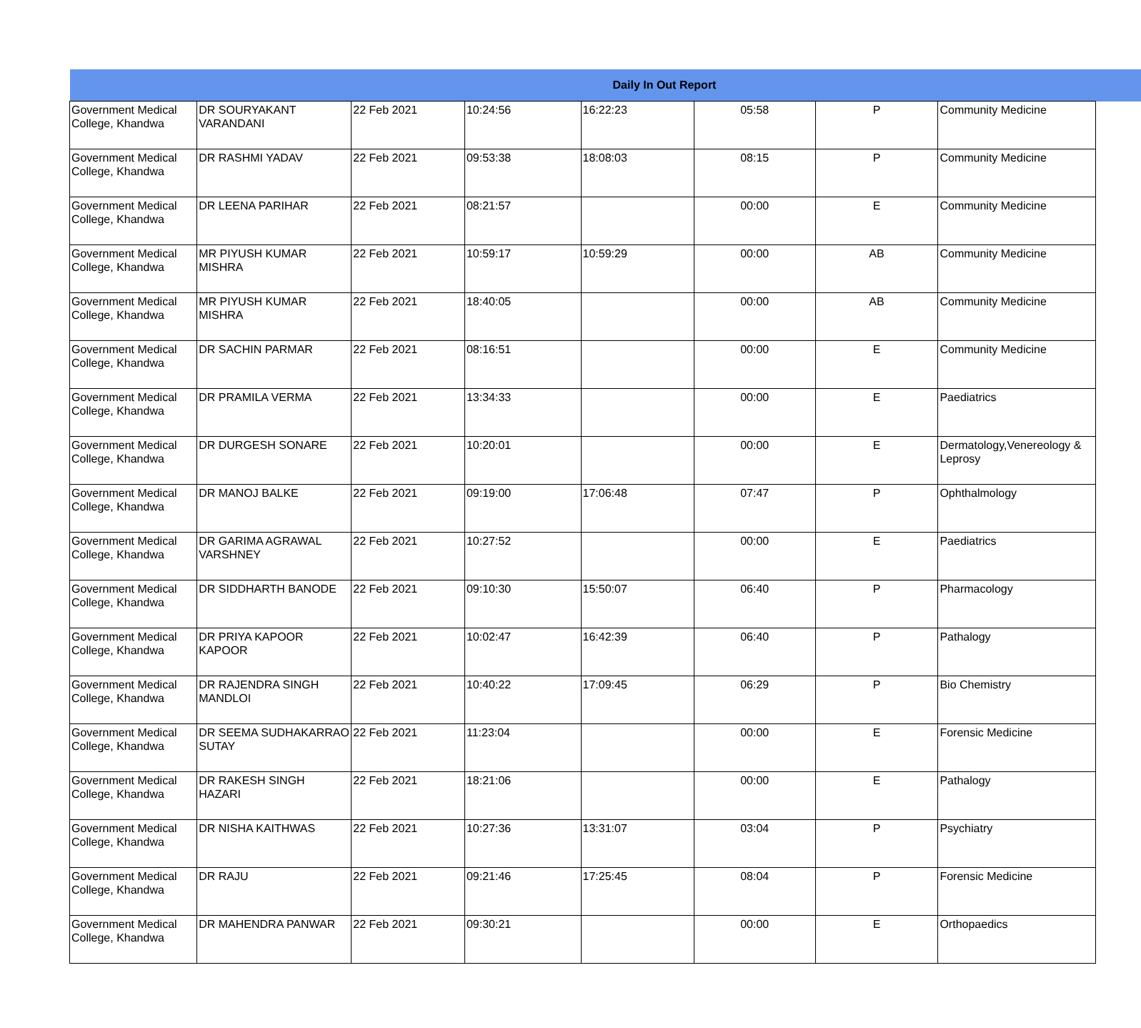| Daily In Out Report | | | | | | | | |
| --- | --- | --- | --- | --- | --- | --- | --- | --- |
| Government Medical College, Khandwa | DR SOURYAKANT VARANDANI | 22 Feb 2021 | 10:24:56 | 16:22:23 | 05:58 | P | Community Medicine | |
| Government Medical College, Khandwa | DR RASHMI YADAV | 22 Feb 2021 | 09:53:38 | 18:08:03 | 08:15 | P | Community Medicine | |
| Government Medical College, Khandwa | DR LEENA PARIHAR | 22 Feb 2021 | 08:21:57 | | 00:00 | E | Community Medicine | |
| Government Medical College, Khandwa | MR PIYUSH KUMAR MISHRA | 22 Feb 2021 | 10:59:17 | 10:59:29 | 00:00 | AB | Community Medicine | |
| Government Medical College, Khandwa | MR PIYUSH KUMAR MISHRA | 22 Feb 2021 | 18:40:05 | | 00:00 | AB | Community Medicine | |
| Government Medical College, Khandwa | DR SACHIN PARMAR | 22 Feb 2021 | 08:16:51 | | 00:00 | E | Community Medicine | |
| Government Medical College, Khandwa | DR PRAMILA VERMA | 22 Feb 2021 | 13:34:33 | | 00:00 | E | Paediatrics | |
| Government Medical College, Khandwa | DR DURGESH SONARE | 22 Feb 2021 | 10:20:01 | | 00:00 | E | Dermatology,Venereology & Leprosy | |
| Government Medical College, Khandwa | DR MANOJ BALKE | 22 Feb 2021 | 09:19:00 | 17:06:48 | 07:47 | P | Ophthalmology | |
| Government Medical College, Khandwa | DR GARIMA AGRAWAL VARSHNEY | 22 Feb 2021 | 10:27:52 | | 00:00 | E | Paediatrics | |
| Government Medical College, Khandwa | DR SIDDHARTH BANODE | 22 Feb 2021 | 09:10:30 | 15:50:07 | 06:40 | P | Pharmacology | |
| Government Medical College, Khandwa | DR PRIYA KAPOOR KAPOOR | 22 Feb 2021 | 10:02:47 | 16:42:39 | 06:40 | P | Pathalogy | |
| Government Medical College, Khandwa | DR RAJENDRA SINGH MANDLOI | 22 Feb 2021 | 10:40:22 | 17:09:45 | 06:29 | P | Bio Chemistry | |
| Government Medical College, Khandwa | DR SEEMA SUDHAKARRAO SUTAY | 22 Feb 2021 | 11:23:04 | | 00:00 | E | Forensic Medicine | |
| Government Medical College, Khandwa | DR RAKESH SINGH HAZARI | 22 Feb 2021 | 18:21:06 | | 00:00 | E | Pathalogy | |
| Government Medical College, Khandwa | DR NISHA KAITHWAS | 22 Feb 2021 | 10:27:36 | 13:31:07 | 03:04 | P | Psychiatry | |
| Government Medical College, Khandwa | DR RAJU | 22 Feb 2021 | 09:21:46 | 17:25:45 | 08:04 | P | Forensic Medicine | |
| Government Medical College, Khandwa | DR MAHENDRA PANWAR | 22 Feb 2021 | 09:30:21 | | 00:00 | E | Orthopaedics | |